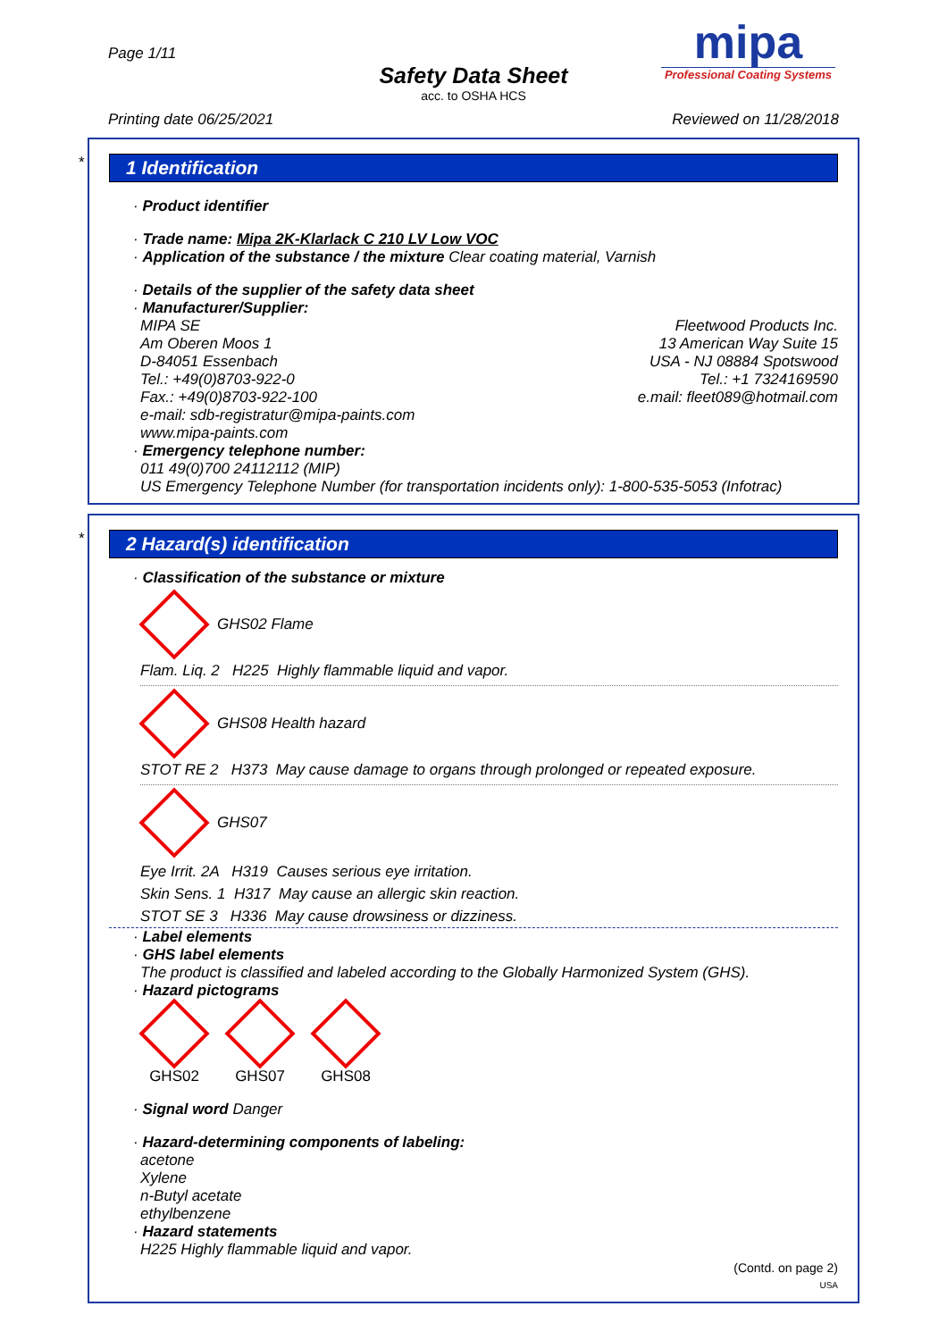Page 1/11
Safety Data Sheet
acc. to OSHA HCS
mipa
Professional Coating Systems
Printing date 06/25/2021 Reviewed on 11/28/2018
*
1 Identification
· Product identifier
· Trade name: Mipa 2K-Klarlack C 210 LV Low VOC
· Application of the substance / the mixture Clear coating material, Varnish
· Details of the supplier of the safety data sheet
· Manufacturer/Supplier:
MIPA SE
Am Oberen Moos 1
D-84051 Essenbach
Tel.: +49(0)8703-922-0
Fax.: +49(0)8703-922-100
e-mail: sdb-registratur@mipa-paints.com
www.mipa-paints.com
Fleetwood Products Inc.
13 American Way Suite 15
USA - NJ 08884 Spotswood
Tel.: +1 7324169590
e.mail: fleet089@hotmail.com
· Emergency telephone number:
011 49(0)700 24112112 (MIP)
US Emergency Telephone Number (for transportation incidents only): 1-800-535-5053 (Infotrac)
*
2 Hazard(s) identification
· Classification of the substance or mixture
GHS02 Flame
Flam. Liq. 2 H225 Highly flammable liquid and vapor.
GHS08 Health hazard
STOT RE 2 H373 May cause damage to organs through prolonged or repeated exposure.
GHS07
Eye Irrit. 2A H319 Causes serious eye irritation.
Skin Sens. 1 H317 May cause an allergic skin reaction.
STOT SE 3 H336 May cause drowsiness or dizziness.
· Label elements
· GHS label elements
The product is classified and labeled according to the Globally Harmonized System (GHS).
· Hazard pictograms
GHS02 GHS07 GHS08
· Signal word Danger
· Hazard-determining components of labeling:
acetone
Xylene
n-Butyl acetate
ethylbenzene
· Hazard statements
H225 Highly flammable liquid and vapor.
(Contd. on page 2)
USA